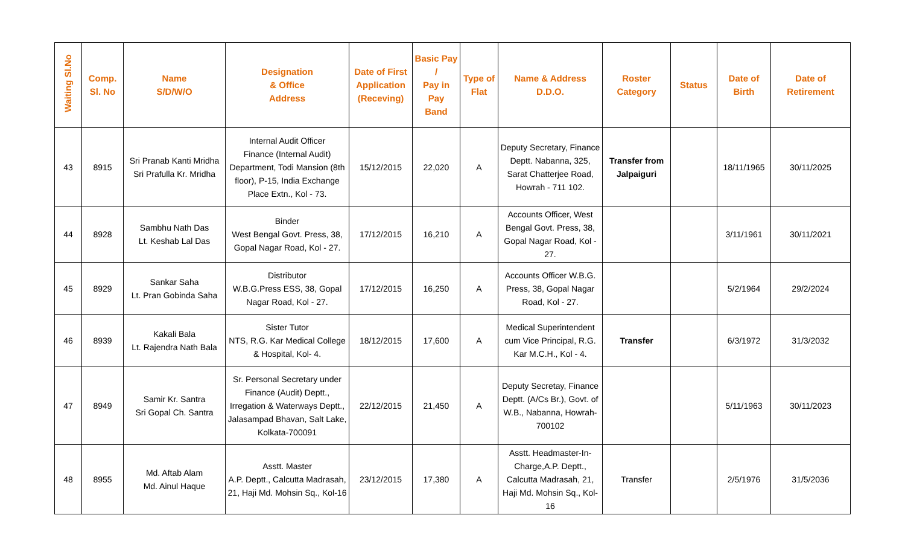| Waiting Sl.No | Comp. Sl. No | Name S/D/W/O | Designation & Office Address | Date of First Application (Receving) | Basic Pay / Pay in Pay Band | Type of Flat | Name & Address D.D.O. | Roster Category | Status | Date of Birth | Date of Retirement |
| --- | --- | --- | --- | --- | --- | --- | --- | --- | --- | --- | --- |
| 43 | 8915 | Sri Pranab Kanti Mridha Sri Prafulla Kr. Mridha | Internal Audit Officer Finance (Internal Audit) Department, Todi Mansion (8th floor), P-15, India Exchange Place Extn., Kol - 73. | 15/12/2015 | 22,020 | A | Deputy Secretary, Finance Deptt. Nabanna, 325, Sarat Chatterjee Road, Howrah - 711 102. | Transfer from Jalpaiguri | | 18/11/1965 | 30/11/2025 |
| 44 | 8928 | Sambhu Nath Das Lt. Keshab Lal Das | Binder West Bengal Govt. Press, 38, Gopal Nagar Road, Kol - 27. | 17/12/2015 | 16,210 | A | Accounts Officer, West Bengal Govt. Press, 38, Gopal Nagar Road, Kol - 27. | | | 3/11/1961 | 30/11/2021 |
| 45 | 8929 | Sankar Saha Lt. Pran Gobinda Saha | Distributor W.B.G.Press ESS, 38, Gopal Nagar Road, Kol - 27. | 17/12/2015 | 16,250 | A | Accounts Officer W.B.G. Press, 38, Gopal Nagar Road, Kol - 27. | | | 5/2/1964 | 29/2/2024 |
| 46 | 8939 | Kakali Bala Lt. Rajendra Nath Bala | Sister Tutor NTS, R.G. Kar Medical College & Hospital, Kol- 4. | 18/12/2015 | 17,600 | A | Medical Superintendent cum Vice Principal, R.G. Kar M.C.H., Kol - 4. | Transfer | | 6/3/1972 | 31/3/2032 |
| 47 | 8949 | Samir Kr. Santra Sri Gopal Ch. Santra | Sr. Personal Secretary under Finance (Audit) Deptt., Irregation & Waterways Deptt., Jalasampad Bhavan, Salt Lake, Kolkata-700091 | 22/12/2015 | 21,450 | A | Deputy Secretay, Finance Deptt. (A/Cs Br.), Govt. of W.B., Nabanna, Howrah-700102 | | | 5/11/1963 | 30/11/2023 |
| 48 | 8955 | Md. Aftab Alam Md. Ainul Haque | Asstt. Master A.P. Deptt., Calcutta Madrasah, 21, Haji Md. Mohsin Sq., Kol-16 | 23/12/2015 | 17,380 | A | Asstt. Headmaster-In-Charge,A.P. Deptt., Calcutta Madrasah, 21, Haji Md. Mohsin Sq., Kol-16 | Transfer | | 2/5/1976 | 31/5/2036 |